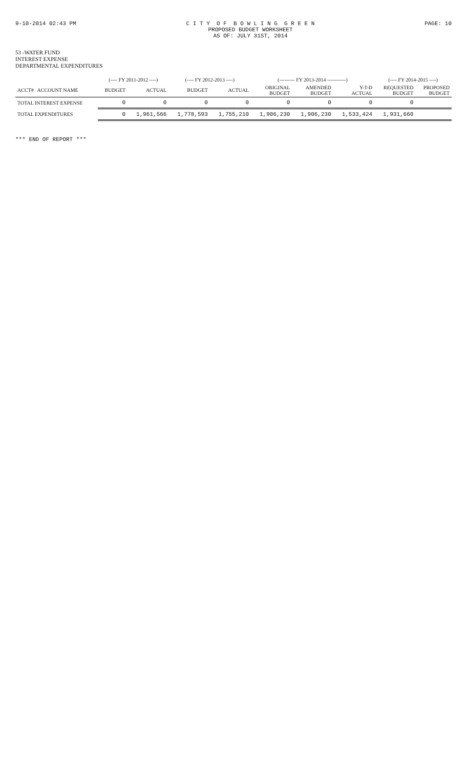9-10-2014 02:43 PM C I T Y O F B O W L I N G G R E E N
PROPOSED BUDGET WORKSHEET
AS OF: JULY 31ST, 2014 PAGE: 10
53 -WATER FUND
INTEREST EXPENSE
DEPARTMENTAL EXPENDITURES
| | (---- FY 2011-2012 ----) | | (---- FY 2012-2013 ----) | | (--------- FY 2013-2014 -----------) | | | (---- FY 2014-2015 ----) | |
| --- | --- | --- | --- | --- | --- | --- | --- | --- | --- |
| ACCT# ACCOUNT NAME | BUDGET | ACTUAL | BUDGET | ACTUAL | ORIGINAL BUDGET | AMENDED BUDGET | Y-T-D ACTUAL | REQUESTED BUDGET | PROPOSED BUDGET |
| TOTAL INTEREST EXPENSE | 0 | 0 | 0 | 0 | 0 | 0 | 0 | 0 | |
| TOTAL EXPENDITURES | 0 | 1,961,566 | 1,778,593 | 1,755,210 | 1,906,230 | 1,906,230 | 1,533,424 | 1,931,660 | |
*** END OF REPORT ***